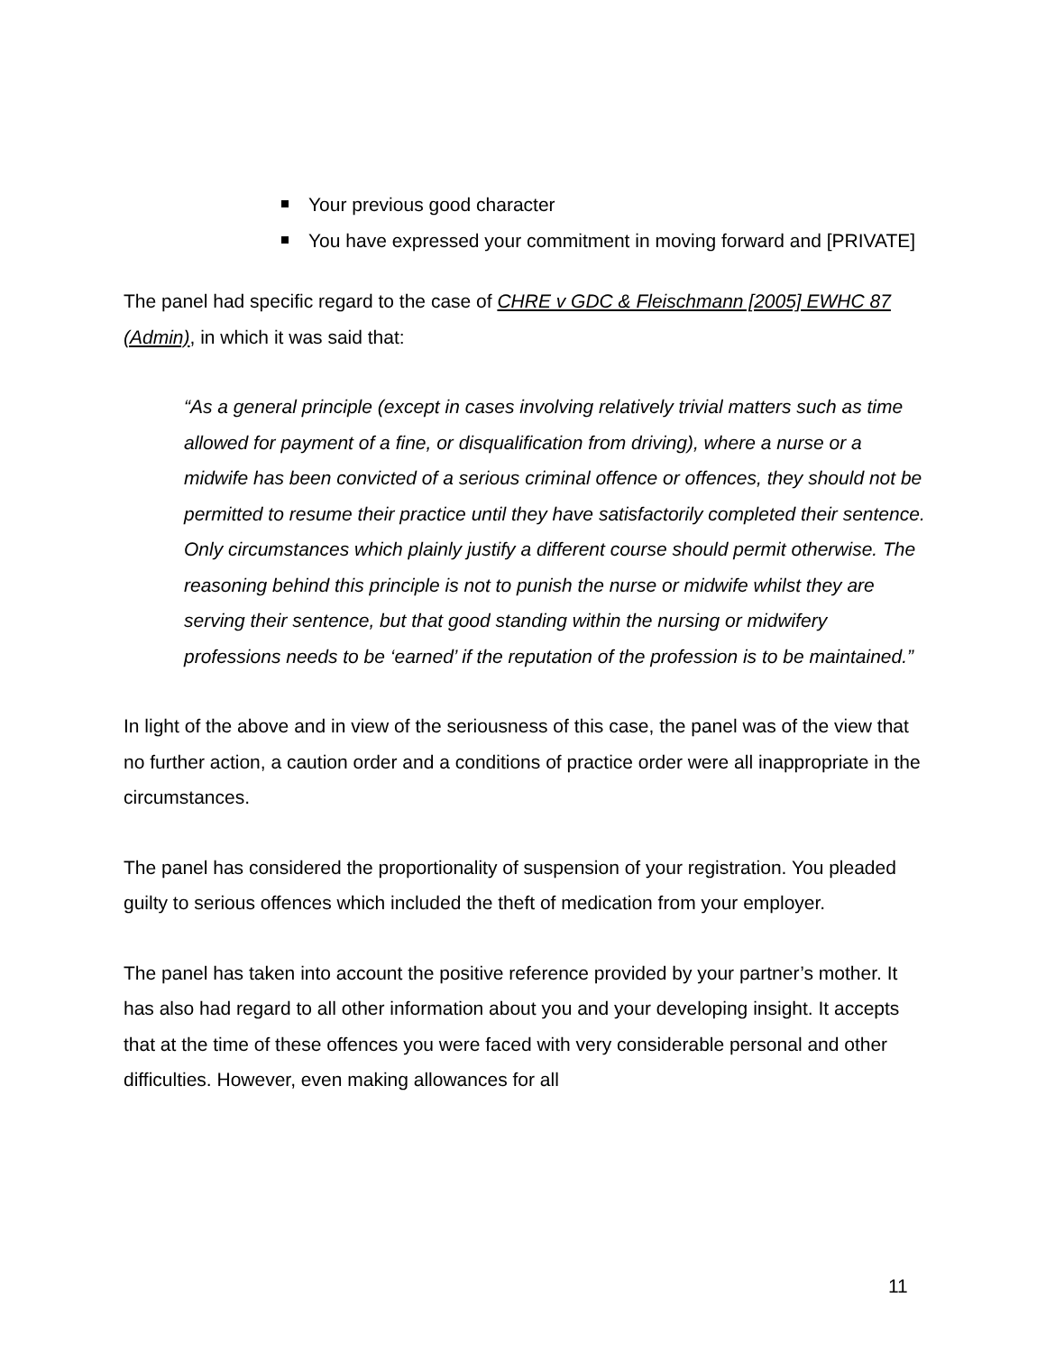Your previous good character
You have expressed your commitment in moving forward and [PRIVATE]
The panel had specific regard to the case of CHRE v GDC & Fleischmann [2005] EWHC 87 (Admin), in which it was said that:
“As a general principle (except in cases involving relatively trivial matters such as time allowed for payment of a fine, or disqualification from driving), where a nurse or a midwife has been convicted of a serious criminal offence or offences, they should not be permitted to resume their practice until they have satisfactorily completed their sentence. Only circumstances which plainly justify a different course should permit otherwise. The reasoning behind this principle is not to punish the nurse or midwife whilst they are serving their sentence, but that good standing within the nursing or midwifery professions needs to be ‘earned’ if the reputation of the profession is to be maintained.”
In light of the above and in view of the seriousness of this case, the panel was of the view that no further action, a caution order and a conditions of practice order were all inappropriate in the circumstances.
The panel has considered the proportionality of suspension of your registration. You pleaded guilty to serious offences which included the theft of medication from your employer.
The panel has taken into account the positive reference provided by your partner’s mother. It has also had regard to all other information about you and your developing insight. It accepts that at the time of these offences you were faced with very considerable personal and other difficulties. However, even making allowances for all
11